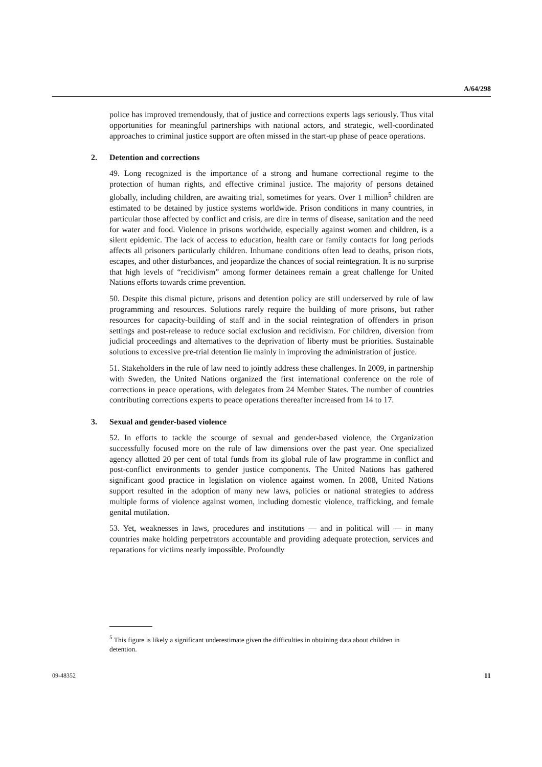A/64/298
police has improved tremendously, that of justice and corrections experts lags seriously. Thus vital opportunities for meaningful partnerships with national actors, and strategic, well-coordinated approaches to criminal justice support are often missed in the start-up phase of peace operations.
2. Detention and corrections
49. Long recognized is the importance of a strong and humane correctional regime to the protection of human rights, and effective criminal justice. The majority of persons detained globally, including children, are awaiting trial, sometimes for years. Over 1 million<sup>5</sup> children are estimated to be detained by justice systems worldwide. Prison conditions in many countries, in particular those affected by conflict and crisis, are dire in terms of disease, sanitation and the need for water and food. Violence in prisons worldwide, especially against women and children, is a silent epidemic. The lack of access to education, health care or family contacts for long periods affects all prisoners particularly children. Inhumane conditions often lead to deaths, prison riots, escapes, and other disturbances, and jeopardize the chances of social reintegration. It is no surprise that high levels of “recidivism” among former detainees remain a great challenge for United Nations efforts towards crime prevention.
50. Despite this dismal picture, prisons and detention policy are still underserved by rule of law programming and resources. Solutions rarely require the building of more prisons, but rather resources for capacity-building of staff and in the social reintegration of offenders in prison settings and post-release to reduce social exclusion and recidivism. For children, diversion from judicial proceedings and alternatives to the deprivation of liberty must be priorities. Sustainable solutions to excessive pre-trial detention lie mainly in improving the administration of justice.
51. Stakeholders in the rule of law need to jointly address these challenges. In 2009, in partnership with Sweden, the United Nations organized the first international conference on the role of corrections in peace operations, with delegates from 24 Member States. The number of countries contributing corrections experts to peace operations thereafter increased from 14 to 17.
3. Sexual and gender-based violence
52. In efforts to tackle the scourge of sexual and gender-based violence, the Organization successfully focused more on the rule of law dimensions over the past year. One specialized agency allotted 20 per cent of total funds from its global rule of law programme in conflict and post-conflict environments to gender justice components. The United Nations has gathered significant good practice in legislation on violence against women. In 2008, United Nations support resulted in the adoption of many new laws, policies or national strategies to address multiple forms of violence against women, including domestic violence, trafficking, and female genital mutilation.
53. Yet, weaknesses in laws, procedures and institutions — and in political will — in many countries make holding perpetrators accountable and providing adequate protection, services and reparations for victims nearly impossible. Profoundly
<sup>5</sup> This figure is likely a significant underestimate given the difficulties in obtaining data about children in detention.
09-48352 11